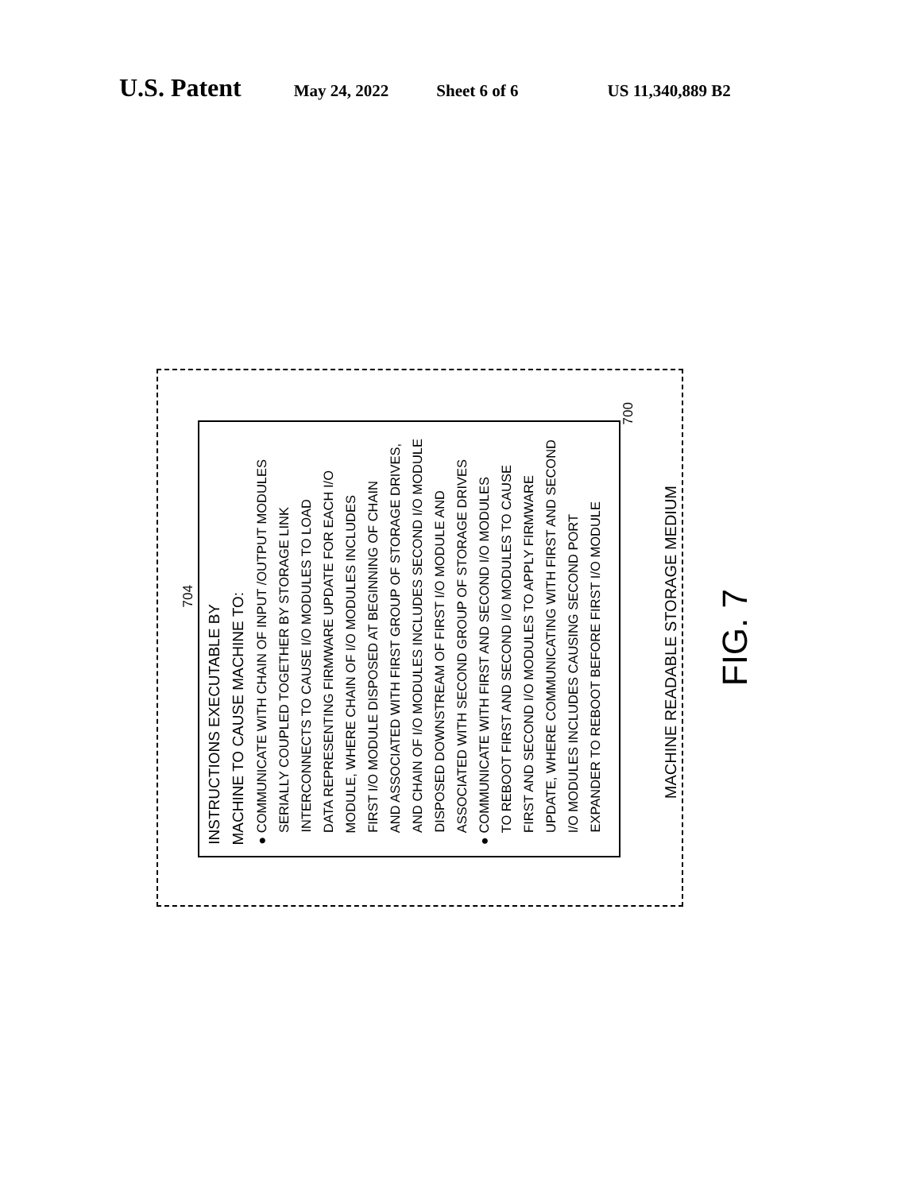U.S. Patent May 24, 2022 Sheet 6 of 6 US 11,340,889 B2
704
INSTRUCTIONS EXECUTABLE BY
MACHINE TO CAUSE MACHINE TO:
● COMMUNICATE WITH CHAIN OF INPUT /OUTPUT MODULES
SERIALLY COUPLED TOGETHER BY STORAGE LINK
INTERCONNECTS TO CAUSE I/O MODULES TO LOAD
DATA REPRESENTING FIRMWARE UPDATE FOR EACH I/O
MODULE, WHERE CHAIN OF I/O MODULES INCLUDES
FIRST I/O MODULE DISPOSED AT BEGINNING OF CHAIN
AND ASSOCIATED WITH FIRST GROUP OF STORAGE DRIVES,
AND CHAIN OF I/O MODULES INCLUDES SECOND I/O MODULE
DISPOSED DOWNSTREAM OF FIRST I/O MODULE AND
ASSOCIATED WITH SECOND GROUP OF STORAGE DRIVES
● COMMUNICATE WITH FIRST AND SECOND I/O MODULES
TO REBOOT FIRST AND SECOND I/O MODULES TO CAUSE
FIRST AND SECOND I/O MODULES TO APPLY FIRMWARE
UPDATE, WHERE COMMUNICATING WITH FIRST AND SECOND
I/O MODULES INCLUDES CAUSING SECOND PORT
EXPANDER TO REBOOT BEFORE FIRST I/O MODULE
700
MACHINE READABLE STORAGE MEDIUM
FIG. 7